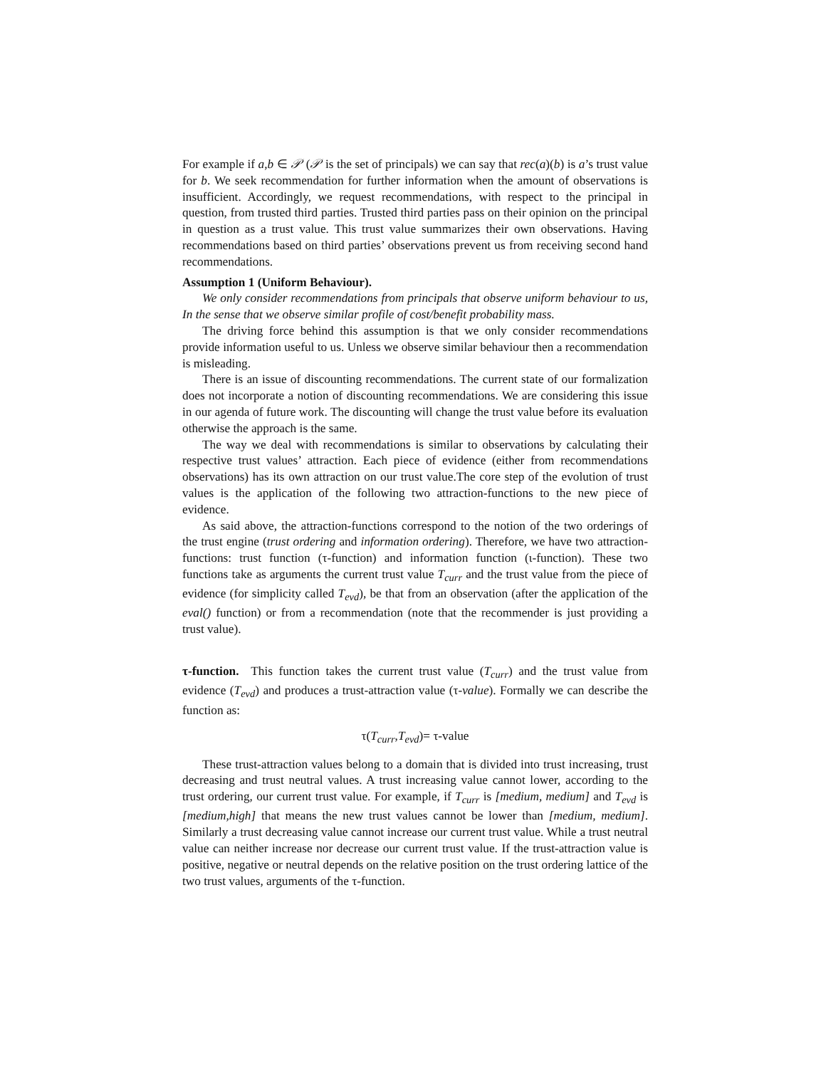For example if a,b ∈ 𝒫 (𝒫 is the set of principals) we can say that rec(a)(b) is a’s trust value for b. We seek recommendation for further information when the amount of observations is insufficient. Accordingly, we request recommendations, with respect to the principal in question, from trusted third parties. Trusted third parties pass on their opinion on the principal in question as a trust value. This trust value summarizes their own observations. Having recommendations based on third parties’ observations prevent us from receiving second hand recommendations.
Assumption 1 (Uniform Behaviour).
We only consider recommendations from principals that observe uniform behaviour to us, In the sense that we observe similar profile of cost/benefit probability mass.
The driving force behind this assumption is that we only consider recommendations provide information useful to us. Unless we observe similar behaviour then a recommendation is misleading.
There is an issue of discounting recommendations. The current state of our formalization does not incorporate a notion of discounting recommendations. We are considering this issue in our agenda of future work. The discounting will change the trust value before its evaluation otherwise the approach is the same.
The way we deal with recommendations is similar to observations by calculating their respective trust values’ attraction. Each piece of evidence (either from recommendations observations) has its own attraction on our trust value.The core step of the evolution of trust values is the application of the following two attraction-functions to the new piece of evidence.
As said above, the attraction-functions correspond to the notion of the two orderings of the trust engine (trust ordering and information ordering). Therefore, we have two attraction-functions: trust function (τ-function) and information function (ι-function). These two functions take as arguments the current trust value T<sub>curr</sub> and the trust value from the piece of evidence (for simplicity called T<sub>evd</sub>), be that from an observation (after the application of the eval() function) or from a recommendation (note that the recommender is just providing a trust value).
τ-function. This function takes the current trust value (T<sub>curr</sub>) and the trust value from evidence (T<sub>evd</sub>) and produces a trust-attraction value (τ-value). Formally we can describe the function as:
τ(T<sub>curr</sub>,T<sub>evd</sub>)= τ-value
These trust-attraction values belong to a domain that is divided into trust increasing, trust decreasing and trust neutral values. A trust increasing value cannot lower, according to the trust ordering, our current trust value. For example, if T<sub>curr</sub> is [medium, medium] and T<sub>evd</sub> is [medium,high] that means the new trust values cannot be lower than [medium, medium]. Similarly a trust decreasing value cannot increase our current trust value. While a trust neutral value can neither increase nor decrease our current trust value. If the trust-attraction value is positive, negative or neutral depends on the relative position on the trust ordering lattice of the two trust values, arguments of the τ-function.